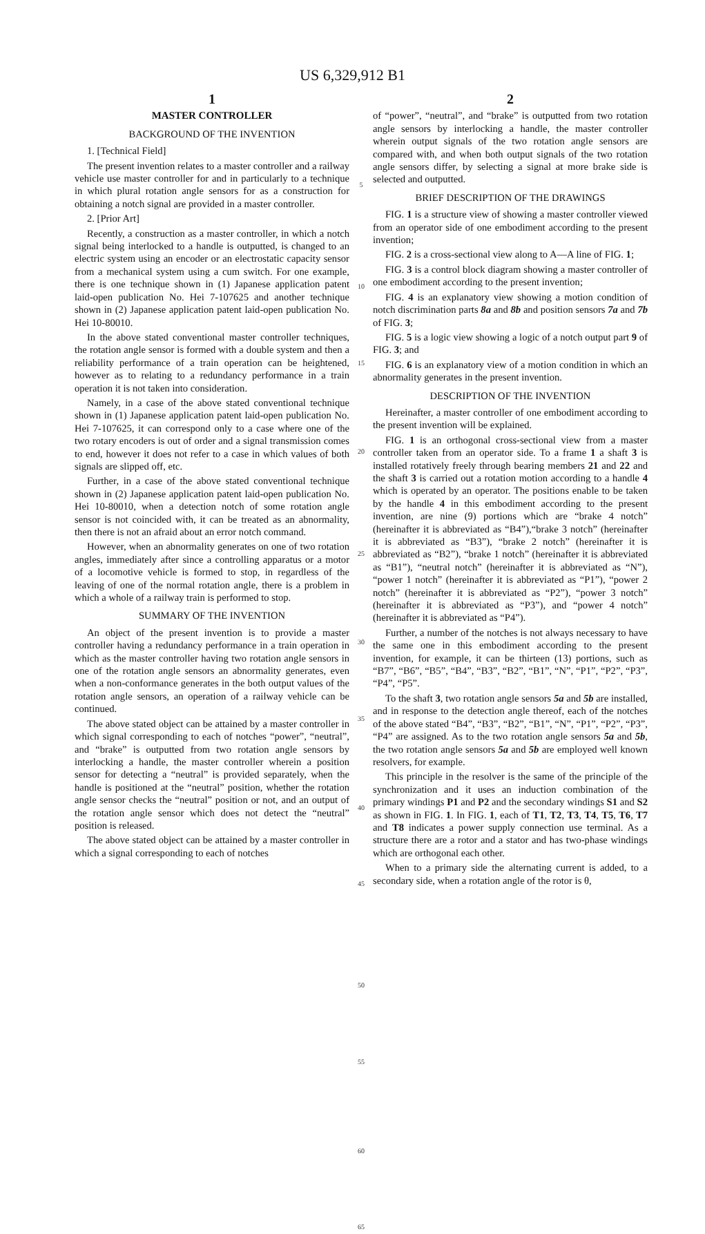US 6,329,912 B1
1
MASTER CONTROLLER
BACKGROUND OF THE INVENTION
1. [Technical Field]
The present invention relates to a master controller and a railway vehicle use master controller for and in particularly to a technique in which plural rotation angle sensors for as a construction for obtaining a notch signal are provided in a master controller.
2. [Prior Art]
Recently, a construction as a master controller, in which a notch signal being interlocked to a handle is outputted, is changed to an electric system using an encoder or an electrostatic capacity sensor from a mechanical system using a cum switch. For one example, there is one technique shown in (1) Japanese application patent laid-open publication No. Hei 7-107625 and another technique shown in (2) Japanese application patent laid-open publication No. Hei 10-80010.
In the above stated conventional master controller techniques, the rotation angle sensor is formed with a double system and then a reliability performance of a train operation can be heightened, however as to relating to a redundancy performance in a train operation it is not taken into consideration.
Namely, in a case of the above stated conventional technique shown in (1) Japanese application patent laid-open publication No. Hei 7-107625, it can correspond only to a case where one of the two rotary encoders is out of order and a signal transmission comes to end, however it does not refer to a case in which values of both signals are slipped off, etc.
Further, in a case of the above stated conventional technique shown in (2) Japanese application patent laid-open publication No. Hei 10-80010, when a detection notch of some rotation angle sensor is not coincided with, it can be treated as an abnormality, then there is not an afraid about an error notch command.
However, when an abnormality generates on one of two rotation angles, immediately after since a controlling apparatus or a motor of a locomotive vehicle is formed to stop, in regardless of the leaving of one of the normal rotation angle, there is a problem in which a whole of a railway train is performed to stop.
SUMMARY OF THE INVENTION
An object of the present invention is to provide a master controller having a redundancy performance in a train operation in which as the master controller having two rotation angle sensors in one of the rotation angle sensors an abnormality generates, even when a non-conformance generates in the both output values of the rotation angle sensors, an operation of a railway vehicle can be continued.
The above stated object can be attained by a master controller in which signal corresponding to each of notches “power”, “neutral”, and “brake” is outputted from two rotation angle sensors by interlocking a handle, the master controller wherein a position sensor for detecting a “neutral” is provided separately, when the handle is positioned at the “neutral” position, whether the rotation angle sensor checks the “neutral” position or not, and an output of the rotation angle sensor which does not detect the “neutral” position is released.
The above stated object can be attained by a master controller in which a signal corresponding to each of notches
5
10
15
20
25
30
35
40
45
50
55
60
65
2
of “power”, “neutral”, and “brake” is outputted from two rotation angle sensors by interlocking a handle, the master controller wherein output signals of the two rotation angle sensors are compared with, and when both output signals of the two rotation angle sensors differ, by selecting a signal at more brake side is selected and outputted.
BRIEF DESCRIPTION OF THE DRAWINGS
FIG. 1 is a structure view of showing a master controller viewed from an operator side of one embodiment according to the present invention;
FIG. 2 is a cross-sectional view along to A—A line of FIG. 1;
FIG. 3 is a control block diagram showing a master controller of one embodiment according to the present invention;
FIG. 4 is an explanatory view showing a motion condition of notch discrimination parts 8a and 8b and position sensors 7a and 7b of FIG. 3;
FIG. 5 is a logic view showing a logic of a notch output part 9 of FIG. 3; and
FIG. 6 is an explanatory view of a motion condition in which an abnormality generates in the present invention.
DESCRIPTION OF THE INVENTION
Hereinafter, a master controller of one embodiment according to the present invention will be explained.
FIG. 1 is an orthogonal cross-sectional view from a master controller taken from an operator side. To a frame 1 a shaft 3 is installed rotatively freely through bearing members 21 and 22 and the shaft 3 is carried out a rotation motion according to a handle 4 which is operated by an operator. The positions enable to be taken by the handle 4 in this embodiment according to the present invention, are nine (9) portions which are “brake 4 notch” (hereinafter it is abbreviated as “B4”),“brake 3 notch” (hereinafter it is abbreviated as “B3”), “brake 2 notch” (hereinafter it is abbreviated as “B2”), “brake 1 notch” (hereinafter it is abbreviated as “B1”), “neutral notch” (hereinafter it is abbreviated as “N”), “power 1 notch” (hereinafter it is abbreviated as “P1”), “power 2 notch” (hereinafter it is abbreviated as “P2”), “power 3 notch” (hereinafter it is abbreviated as “P3”), and “power 4 notch” (hereinafter it is abbreviated as “P4”).
Further, a number of the notches is not always necessary to have the same one in this embodiment according to the present invention, for example, it can be thirteen (13) portions, such as “B7”, “B6”, “B5”, “B4”, “B3”, “B2”, “B1”, “N”, “P1”, “P2”, “P3”, “P4”, “P5”.
To the shaft 3, two rotation angle sensors 5a and 5b are installed, and in response to the detection angle thereof, each of the notches of the above stated “B4”, “B3”, “B2”, “B1”, “N”, “P1”, “P2”, “P3”, “P4” are assigned. As to the two rotation angle sensors 5a and 5b, the two rotation angle sensors 5a and 5b are employed well known resolvers, for example.
This principle in the resolver is the same of the principle of the synchronization and it uses an induction combination of the primary windings P1 and P2 and the secondary windings S1 and S2 as shown in FIG. 1. In FIG. 1, each of T1, T2, T3, T4, T5, T6, T7 and T8 indicates a power supply connection use terminal. As a structure there are a rotor and a stator and has two-phase windings which are orthogonal each other.
When to a primary side the alternating current is added, to a secondary side, when a rotation angle of the rotor is θ,